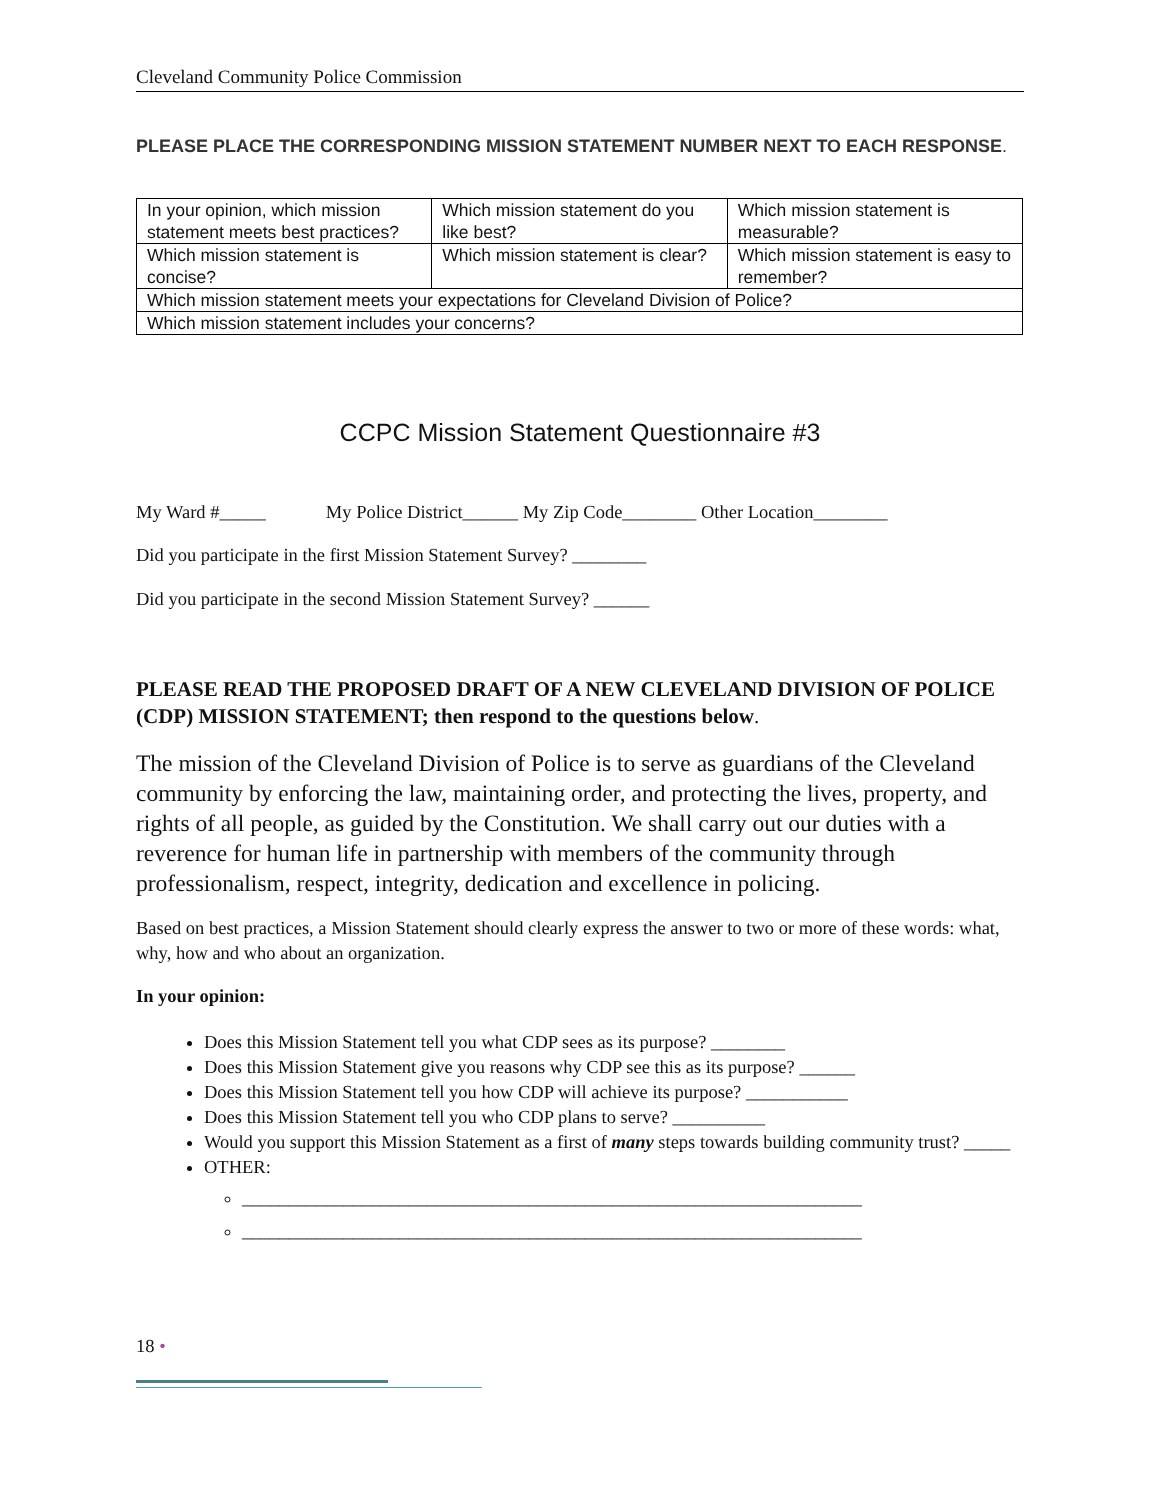Cleveland Community Police Commission
PLEASE PLACE THE CORRESPONDING MISSION STATEMENT NUMBER NEXT TO EACH RESPONSE.
| In your opinion, which mission statement meets best practices? | Which mission statement do you like best? | Which mission statement is measurable? |
| Which mission statement is concise? | Which mission statement is clear? | Which mission statement is easy to remember? |
| Which mission statement meets your expectations for Cleveland Division of Police? | | |
| Which mission statement includes your concerns? | | |
CCPC Mission Statement Questionnaire #3
My Ward #_____ My Police District______ My Zip Code________ Other Location________
Did you participate in the first Mission Statement Survey? ________
Did you participate in the second Mission Statement Survey? ______
PLEASE READ THE PROPOSED DRAFT OF A NEW CLEVELAND DIVISION OF POLICE (CDP) MISSION STATEMENT; then respond to the questions below.
The mission of the Cleveland Division of Police is to serve as guardians of the Cleveland community by enforcing the law, maintaining order, and protecting the lives, property, and rights of all people, as guided by the Constitution. We shall carry out our duties with a reverence for human life in partnership with members of the community through professionalism, respect, integrity, dedication and excellence in policing.
Based on best practices, a Mission Statement should clearly express the answer to two or more of these words: what, why, how and who about an organization.
In your opinion:
Does this Mission Statement tell you what CDP sees as its purpose? ________
Does this Mission Statement give you reasons why CDP see this as its purpose? ______
Does this Mission Statement tell you how CDP will achieve its purpose? ___________
Does this Mission Statement tell you who CDP plans to serve? __________
Would you support this Mission Statement as a first of many steps towards building community trust? _____
OTHER:
___________________________________________________________________
___________________________________________________________________
18 •